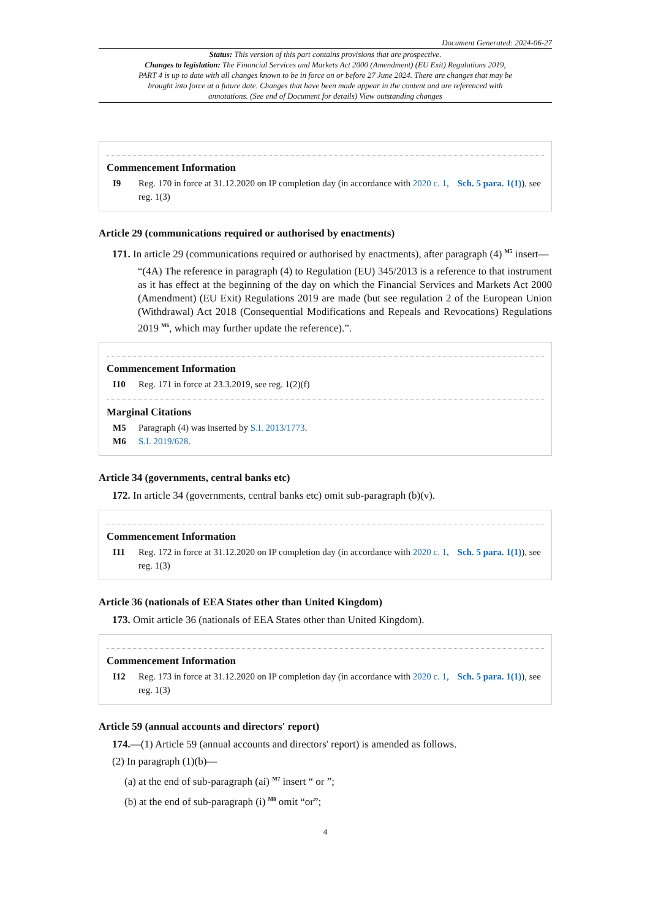Document Generated: 2024-06-27
Status: This version of this part contains provisions that are prospective.
Changes to legislation: The Financial Services and Markets Act 2000 (Amendment) (EU Exit) Regulations 2019, PART 4 is up to date with all changes known to be in force on or before 27 June 2024. There are changes that may be brought into force at a future date. Changes that have been made appear in the content and are referenced with annotations. (See end of Document for details) View outstanding changes
Commencement Information
I9 Reg. 170 in force at 31.12.2020 on IP completion day (in accordance with 2020 c. 1, Sch. 5 para. 1(1)), see reg. 1(3)
Article 29 (communications required or authorised by enactments)
171. In article 29 (communications required or authorised by enactments), after paragraph (4) <sup>M5</sup> insert—
“(4A) The reference in paragraph (4) to Regulation (EU) 345/2013 is a reference to that instrument as it has effect at the beginning of the day on which the Financial Services and Markets Act 2000 (Amendment) (EU Exit) Regulations 2019 are made (but see regulation 2 of the European Union (Withdrawal) Act 2018 (Consequential Modifications and Repeals and Revocations) Regulations 2019 <sup>M6</sup>, which may further update the reference).”.
Commencement Information
I10 Reg. 171 in force at 23.3.2019, see reg. 1(2)(f)
Marginal Citations
M5 Paragraph (4) was inserted by S.I. 2013/1773.
M6 S.I. 2019/628.
Article 34 (governments, central banks etc)
172. In article 34 (governments, central banks etc) omit sub-paragraph (b)(v).
Commencement Information
I11 Reg. 172 in force at 31.12.2020 on IP completion day (in accordance with 2020 c. 1, Sch. 5 para. 1(1)), see reg. 1(3)
Article 36 (nationals of EEA States other than United Kingdom)
173. Omit article 36 (nationals of EEA States other than United Kingdom).
Commencement Information
I12 Reg. 173 in force at 31.12.2020 on IP completion day (in accordance with 2020 c. 1, Sch. 5 para. 1(1)), see reg. 1(3)
Article 59 (annual accounts and directors' report)
174.—(1) Article 59 (annual accounts and directors' report) is amended as follows.
(2) In paragraph (1)(b)—
(a) at the end of sub-paragraph (ai) <sup>M7</sup> insert “ or ”;
(b) at the end of sub-paragraph (i) <sup>M8</sup> omit “or”;
4